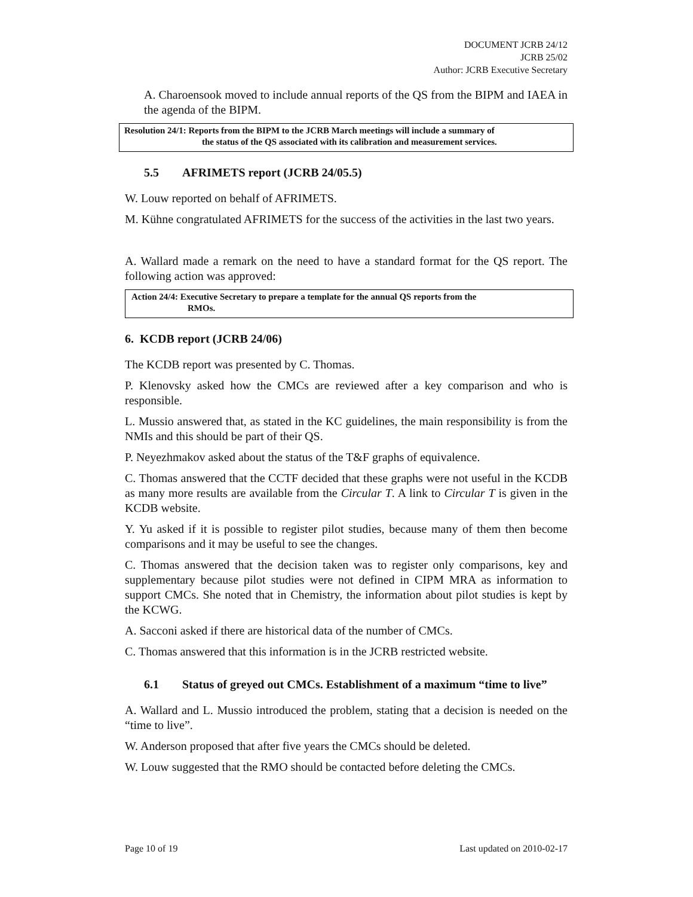DOCUMENT JCRB 24/12
JCRB 25/02
Author: JCRB Executive Secretary
A. Charoensook moved to include annual reports of the QS from the BIPM and IAEA in the agenda of the BIPM.
Resolution 24/1: Reports from the BIPM to the JCRB March meetings will include a summary of
the status of the QS associated with its calibration and measurement services.
5.5 AFRIMETS report (JCRB 24/05.5)
W. Louw reported on behalf of AFRIMETS.
M. Kühne congratulated AFRIMETS for the success of the activities in the last two years.
A. Wallard made a remark on the need to have a standard format for the QS report. The following action was approved:
Action 24/4: Executive Secretary to prepare a template for the annual QS reports from the
RMOs.
6. KCDB report (JCRB 24/06)
The KCDB report was presented by C. Thomas.
P. Klenovsky asked how the CMCs are reviewed after a key comparison and who is responsible.
L. Mussio answered that, as stated in the KC guidelines, the main responsibility is from the NMIs and this should be part of their QS.
P. Neyezhmakov asked about the status of the T&F graphs of equivalence.
C. Thomas answered that the CCTF decided that these graphs were not useful in the KCDB as many more results are available from the Circular T. A link to Circular T is given in the KCDB website.
Y. Yu asked if it is possible to register pilot studies, because many of them then become comparisons and it may be useful to see the changes.
C. Thomas answered that the decision taken was to register only comparisons, key and supplementary because pilot studies were not defined in CIPM MRA as information to support CMCs. She noted that in Chemistry, the information about pilot studies is kept by the KCWG.
A. Sacconi asked if there are historical data of the number of CMCs.
C. Thomas answered that this information is in the JCRB restricted website.
6.1 Status of greyed out CMCs. Establishment of a maximum “time to live”
A. Wallard and L. Mussio introduced the problem, stating that a decision is needed on the “time to live”.
W. Anderson proposed that after five years the CMCs should be deleted.
W. Louw suggested that the RMO should be contacted before deleting the CMCs.
Page 10 of 19 Last updated on 2010-02-17